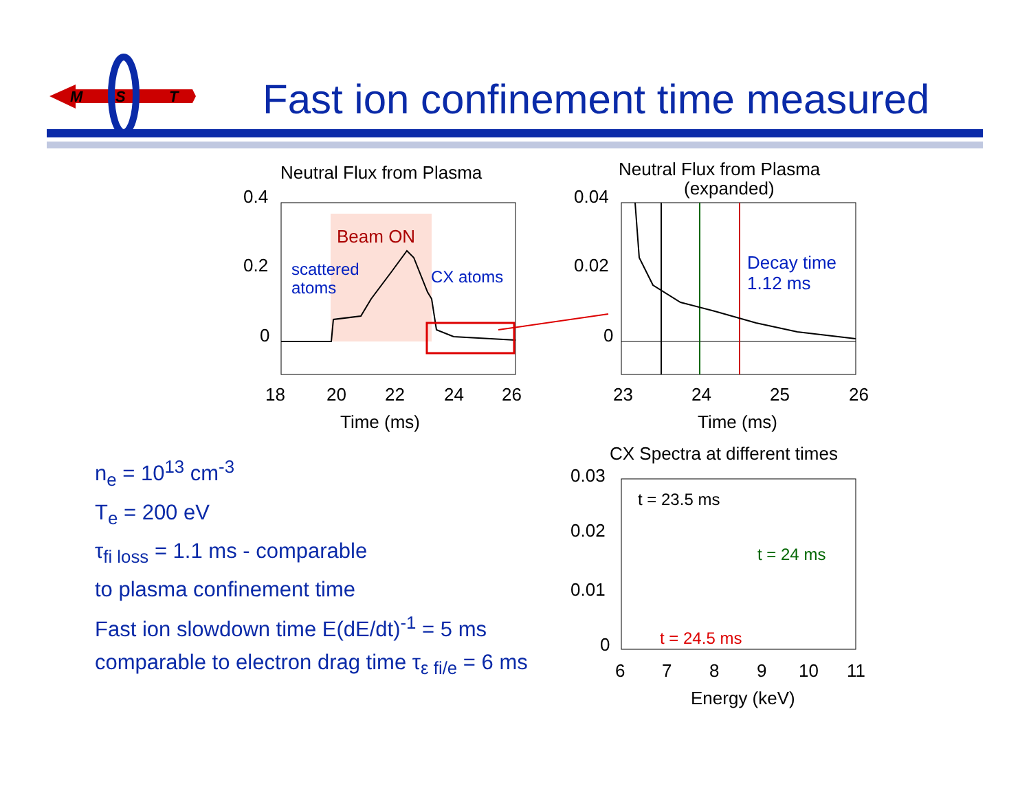M
S
T
Fast ion confinement time measured
Neutral Flux from Plasma
0.4
0.2
0
18
20
22
24
26
Time (ms)
Beam ON
scattered
atoms
CX atoms
Neutral Flux from Plasma
(expanded)
0.04
0.02
0
23
24
25
26
Time (ms)
Decay time
1.12 ms
CX Spectra at different times
0.03
0.02
0.01
0
6
7
8
9
10
11
Energy (keV)
t = 23.5 ms
t = 24 ms
t = 24.5 ms
n<sub>e</sub> = 10<sup>13</sup> cm<sup>-3</sup>
T<sub>e</sub> = 200 eV
τ<sub>fi loss</sub> = 1.1 ms - comparable
to plasma confinement time
Fast ion slowdown time E(dE/dt)<sup>-1</sup> = 5 ms
comparable to electron drag time τ<sub>ε fi/e</sub> = 6 ms